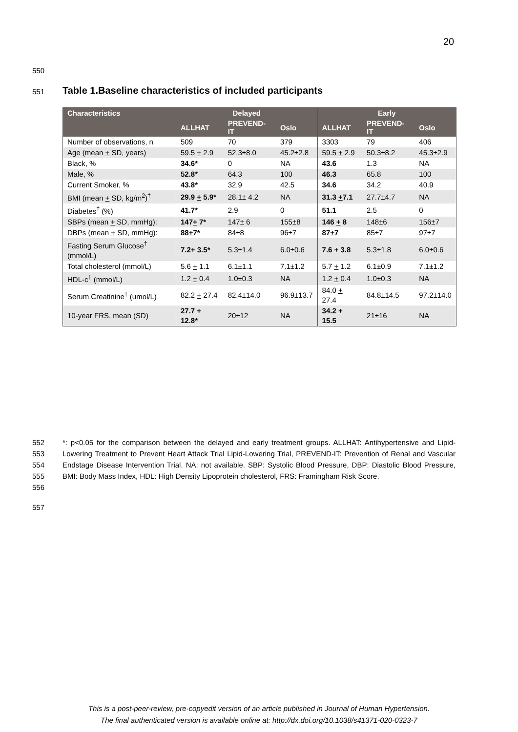20
550
551 Table 1.Baseline characteristics of included participants
| Characteristics | Delayed | | | Early | | |
| --- | --- | --- | --- | --- | --- | --- |
| | ALLHAT | PREVEND-IT | Oslo | ALLHAT | PREVEND-IT | Oslo |
| Number of observations, n | 509 | 70 | 379 | 3303 | 79 | 406 |
| Age (mean + SD, years) | 59.5 + 2.9 | 52.3±8.0 | 45.2±2.8 | 59.5 + 2.9 | 50.3±8.2 | 45.3±2.9 |
| Black, % | 34.6* | 0 | NA | 43.6 | 1.3 | NA |
| Male, % | 52.8* | 64.3 | 100 | 46.3 | 65.8 | 100 |
| Current Smoker, % | 43.8* | 32.9 | 42.5 | 34.6 | 34.2 | 40.9 |
| BMI (mean + SD, kg/m<sup>2</sup>)<sup>†</sup> | 29.9 + 5.9* | 28.1± 4.2 | NA | 31.3 + 7.1 | 27.7±4.7 | NA |
| Diabetes<sup>†</sup> (%) | 41.7* | 2.9 | 0 | 51.1 | 2.5 | 0 |
| SBPs (mean + SD, mmHg): | 147 + 7* | 147± 6 | 155±8 | 146 + 8 | 148±6 | 156±7 |
| DBPs (mean + SD, mmHg): | 88 + 7* | 84±8 | 96±7 | 87 + 7 | 85±7 | 97±7 |
| Fasting Serum Glucose<sup>†</sup> (mmol/L) | 7.2 + 3.5* | 5.3±1.4 | 6.0±0.6 | 7.6 + 3.8 | 5.3±1.8 | 6.0±0.6 |
| Total cholesterol (mmol/L) | 5.6 + 1.1 | 6.1±1.1 | 7.1±1.2 | 5.7 + 1.2 | 6.1±0.9 | 7.1±1.2 |
| HDL-c<sup>†</sup> (mmol/L) | 1.2 + 0.4 | 1.0±0.3 | NA | 1.2 + 0.4 | 1.0±0.3 | NA |
| Serum Creatinine<sup>†</sup> (umol/L) | 82.2 + 27.4 | 82.4±14.0 | 96.9±13.7 | 84.0 + 27.4 | 84.8±14.5 | 97.2±14.0 |
| 10-year FRS, mean (SD) | 27.7 + 12.8* | 20±12 | NA | 34.2 + 15.5 | 21±16 | NA |
552
553
554
555
556
*: p<0.05 for the comparison between the delayed and early treatment groups. ALLHAT: Antihypertensive and Lipid-Lowering Treatment to Prevent Heart Attack Trial Lipid-Lowering Trial, PREVEND-IT: Prevention of Renal and Vascular Endstage Disease Intervention Trial. NA: not available. SBP: Systolic Blood Pressure, DBP: Diastolic Blood Pressure, BMI: Body Mass Index, HDL: High Density Lipoprotein cholesterol, FRS: Framingham Risk Score.
557
This is a post-peer-review, pre-copyedit version of an article published in Journal of Human Hypertension.
The final authenticated version is available online at: http://dx.doi.org/10.1038/s41371-020-0323-7